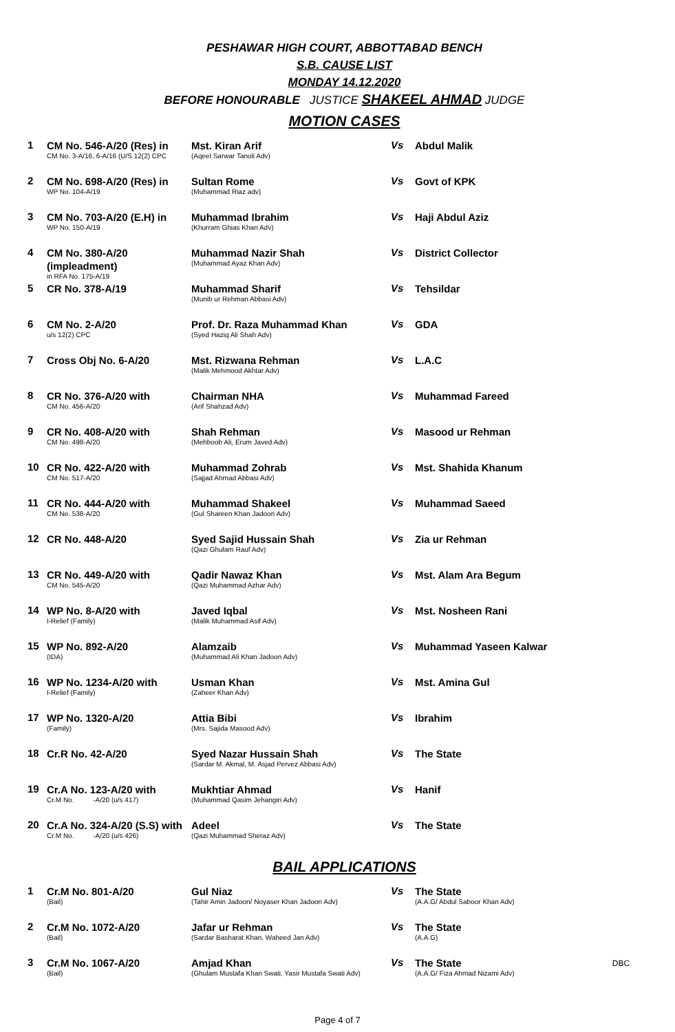PESHAWAR HIGH COURT, ABBOTTABAD BENCH
S.B. CAUSE LIST
MONDAY 14.12.2020
BEFORE HONOURABLE JUSTICE SHAKEEL AHMAD JUDGE
MOTION CASES
| 1 | CM No. 546-A/20 (Res) in CM No. 3-A/16, 6-A/16 (U/S 12(2) CPC | Mst. Kiran Arif (Aqeel Sarwar Tanoli Adv) | Vs | Abdul Malik |
| 2 | CM No. 698-A/20 (Res) in WP No. 104-A/19 | Sultan Rome (Muhammad Riaz adv) | Vs | Govt of KPK |
| 3 | CM No. 703-A/20 (E.H) in WP No. 150-A/19 | Muhammad Ibrahim (Khurram Ghias Khan Adv) | Vs | Haji Abdul Aziz |
| 4 | CM No. 380-A/20 (impleadment) in RFA No. 175-A/19 | Muhammad Nazir Shah (Muhammad Ayaz Khan Adv) | Vs | District Collector |
| 5 | CR No. 378-A/19 | Muhammad Sharif (Munib ur Rehman Abbasi Adv) | Vs | Tehsildar |
| 6 | CM No. 2-A/20 u/s 12(2) CPC | Prof. Dr. Raza Muhammad Khan (Syed Haziq Ali Shah Adv) | Vs | GDA |
| 7 | Cross Obj No. 6-A/20 | Mst. Rizwana Rehman (Malik Mehmood Akhtar Adv) | Vs | L.A.C |
| 8 | CR No. 376-A/20 with CM No. 456-A/20 | Chairman NHA (Arif Shahzad Adv) | Vs | Muhammad Fareed |
| 9 | CR No. 408-A/20 with CM No. 498-A/20 | Shah Rehman (Mehboob Ali, Erum Javed Adv) | Vs | Masood ur Rehman |
| 10 | CR No. 422-A/20 with CM No. 517-A/20 | Muhammad Zohrab (Sajjad Ahmad Abbasi Adv) | Vs | Mst. Shahida Khanum |
| 11 | CR No. 444-A/20 with CM No. 538-A/20 | Muhammad Shakeel (Gul Shareen Khan Jadoon Adv) | Vs | Muhammad Saeed |
| 12 | CR No. 448-A/20 | Syed Sajid Hussain Shah (Qazi Ghulam Rauf Adv) | Vs | Zia ur Rehman |
| 13 | CR No. 449-A/20 with CM No. 545-A/20 | Qadir Nawaz Khan (Qazi Muhammad Azhar Adv) | Vs | Mst. Alam Ara Begum |
| 14 | WP No. 8-A/20 with I-Relief (Family) | Javed Iqbal (Malik Muhammad Asif Adv) | Vs | Mst. Nosheen Rani |
| 15 | WP No. 892-A/20 (IDA) | Alamzaib (Muhammad Ali Khan Jadoon Adv) | Vs | Muhammad Yaseen Kalwar |
| 16 | WP No. 1234-A/20 with I-Relief (Family) | Usman Khan (Zaheer Khan Adv) | Vs | Mst. Amina Gul |
| 17 | WP No. 1320-A/20 (Family) | Attia Bibi (Mrs. Sajida Masood Adv) | Vs | Ibrahim |
| 18 | Cr.R No. 42-A/20 | Syed Nazar Hussain Shah (Sardar M. Akmal, M. Asjad Pervez Abbasi Adv) | Vs | The State |
| 19 | Cr.A No. 123-A/20 with Cr.M No. -A/20 (u/s 417) | Mukhtiar Ahmad (Muhammad Qasim Jehangiri Adv) | Vs | Hanif |
| 20 | Cr.A No. 324-A/20 (S.S) with Cr.M No. -A/20 (u/s 426) | Adeel (Qazi Muhammad Sheraz Adv) | Vs | The State |
BAIL APPLICATIONS
| 1 | Cr.M No. 801-A/20 (Bail) | Gul Niaz (Tahir Amin Jadoon/ Noyaser Khan Jadoon Adv) | Vs | The State (A.A.G/ Abdul Saboor Khan Adv) | |
| 2 | Cr.M No. 1072-A/20 (Bail) | Jafar ur Rehman (Sardar Basharat Khan, Waheed Jan Adv) | Vs | The State (A.A.G) | |
| 3 | Cr.M No. 1067-A/20 (Bail) | Amjad Khan (Ghulam Mustafa Khan Swati, Yasir Mustafa Swati Adv) | Vs | The State (A.A.G/ Fiza Ahmad Nizami Adv) | DBC |
Page 4 of 7